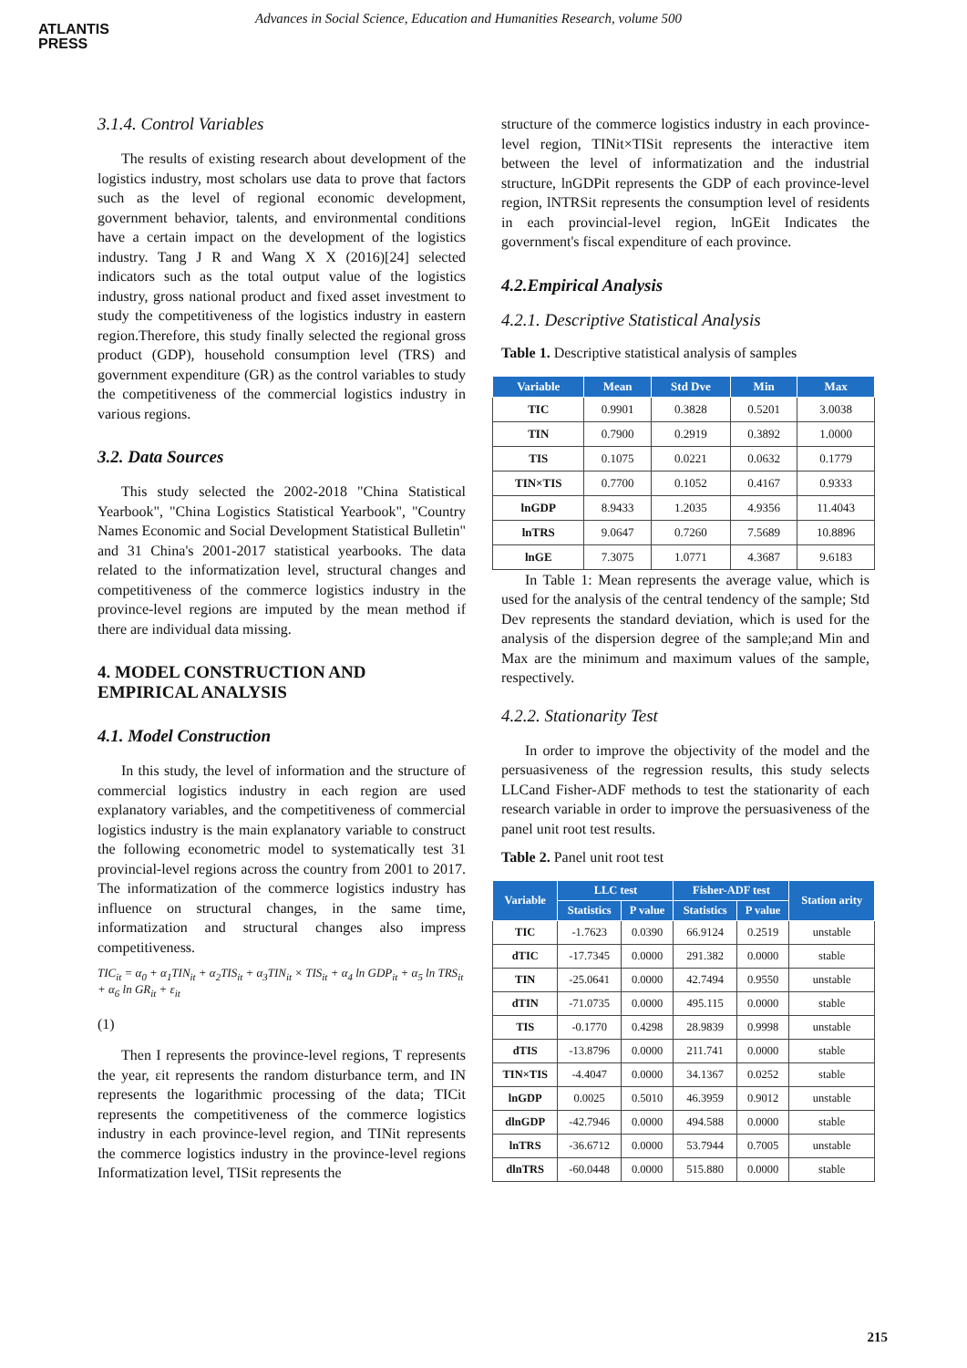ATLANTIS
PRESS
Advances in Social Science, Education and Humanities Research, volume 500
3.1.4. Control Variables
The results of existing research about development of the logistics industry, most scholars use data to prove that factors such as the level of regional economic development, government behavior, talents, and environmental conditions have a certain impact on the development of the logistics industry. Tang J R and Wang X X (2016)[24] selected indicators such as the total output value of the logistics industry, gross national product and fixed asset investment to study the competitiveness of the logistics industry in eastern region.Therefore, this study finally selected the regional gross product (GDP), household consumption level (TRS) and government expenditure (GR) as the control variables to study the competitiveness of the commercial logistics industry in various regions.
3.2. Data Sources
This study selected the 2002-2018 "China Statistical Yearbook", "China Logistics Statistical Yearbook", "Country Names Economic and Social Development Statistical Bulletin" and 31 China's 2001-2017 statistical yearbooks. The data related to the informatization level, structural changes and competitiveness of the commerce logistics industry in the province-level regions are imputed by the mean method if there are individual data missing.
4. MODEL CONSTRUCTION AND EMPIRICAL ANALYSIS
4.1. Model Construction
In this study, the level of information and the structure of commercial logistics industry in each region are used explanatory variables, and the competitiveness of commercial logistics industry is the main explanatory variable to construct the following econometric model to systematically test 31 provincial-level regions across the country from 2001 to 2017. The informatization of the commerce logistics industry has influence on structural changes, in the same time, informatization and structural changes also impress competitiveness.
TIC<sub>it</sub> = α<sub>0</sub> + α<sub>1</sub>TIN<sub>it</sub> + α<sub>2</sub>TIS<sub>it</sub> + α<sub>3</sub>TIN<sub>it</sub> × TIS<sub>it</sub> + α<sub>4</sub> ln GDP<sub>it</sub> + α<sub>5</sub> ln TRS<sub>it</sub>
+ α<sub>6</sub> ln GR<sub>it</sub> + ε<sub>it</sub>
(1)
Then I represents the province-level regions, T represents the year, εit represents the random disturbance term, and IN represents the logarithmic processing of the data; TICit represents the competitiveness of the commerce logistics industry in each province-level region, and TINit represents the commerce logistics industry in the province-level regions Informatization level, TISit represents the
structure of the commerce logistics industry in each province-level region, TINit×TISit represents the interactive item between the level of informatization and the industrial structure, lnGDPit represents the GDP of each province-level region, lNTRSit represents the consumption level of residents in each provincial-level region, lnGEit Indicates the government's fiscal expenditure of each province.
4.2.Empirical Analysis
4.2.1. Descriptive Statistical Analysis
Table 1. Descriptive statistical analysis of samples
| Variable | Mean | Std Dve | Min | Max |
| --- | --- | --- | --- | --- |
| TIC | 0.9901 | 0.3828 | 0.5201 | 3.0038 |
| TIN | 0.7900 | 0.2919 | 0.3892 | 1.0000 |
| TIS | 0.1075 | 0.0221 | 0.0632 | 0.1779 |
| TIN×TIS | 0.7700 | 0.1052 | 0.4167 | 0.9333 |
| lnGDP | 8.9433 | 1.2035 | 4.9356 | 11.4043 |
| lnTRS | 9.0647 | 0.7260 | 7.5689 | 10.8896 |
| lnGE | 7.3075 | 1.0771 | 4.3687 | 9.6183 |
In Table 1: Mean represents the average value, which is used for the analysis of the central tendency of the sample; Std Dev represents the standard deviation, which is used for the analysis of the dispersion degree of the sample;and Min and Max are the minimum and maximum values of the sample, respectively.
4.2.2. Stationarity Test
In order to improve the objectivity of the model and the persuasiveness of the regression results, this study selects LLCand Fisher-ADF methods to test the stationarity of each research variable in order to improve the persuasiveness of the panel unit root test results.
Table 2. Panel unit root test
| Variable | LLC test | | Fisher-ADF test | | Station arity |
| --- | --- | --- | --- | --- | --- |
| | Statistics | P value | Statistics | P value | |
| TIC | -1.7623 | 0.0390 | 66.9124 | 0.2519 | unstable |
| dTIC | -17.7345 | 0.0000 | 291.382 | 0.0000 | stable |
| TIN | -25.0641 | 0.0000 | 42.7494 | 0.9550 | unstable |
| dTIN | -71.0735 | 0.0000 | 495.115 | 0.0000 | stable |
| TIS | -0.1770 | 0.4298 | 28.9839 | 0.9998 | unstable |
| dTIS | -13.8796 | 0.0000 | 211.741 | 0.0000 | stable |
| TIN×TIS | -4.4047 | 0.0000 | 34.1367 | 0.0252 | stable |
| lnGDP | 0.0025 | 0.5010 | 46.3959 | 0.9012 | unstable |
| dlnGDP | -42.7946 | 0.0000 | 494.588 | 0.0000 | stable |
| lnTRS | -36.6712 | 0.0000 | 53.7944 | 0.7005 | unstable |
| dlnTRS | -60.0448 | 0.0000 | 515.880 | 0.0000 | stable |
215